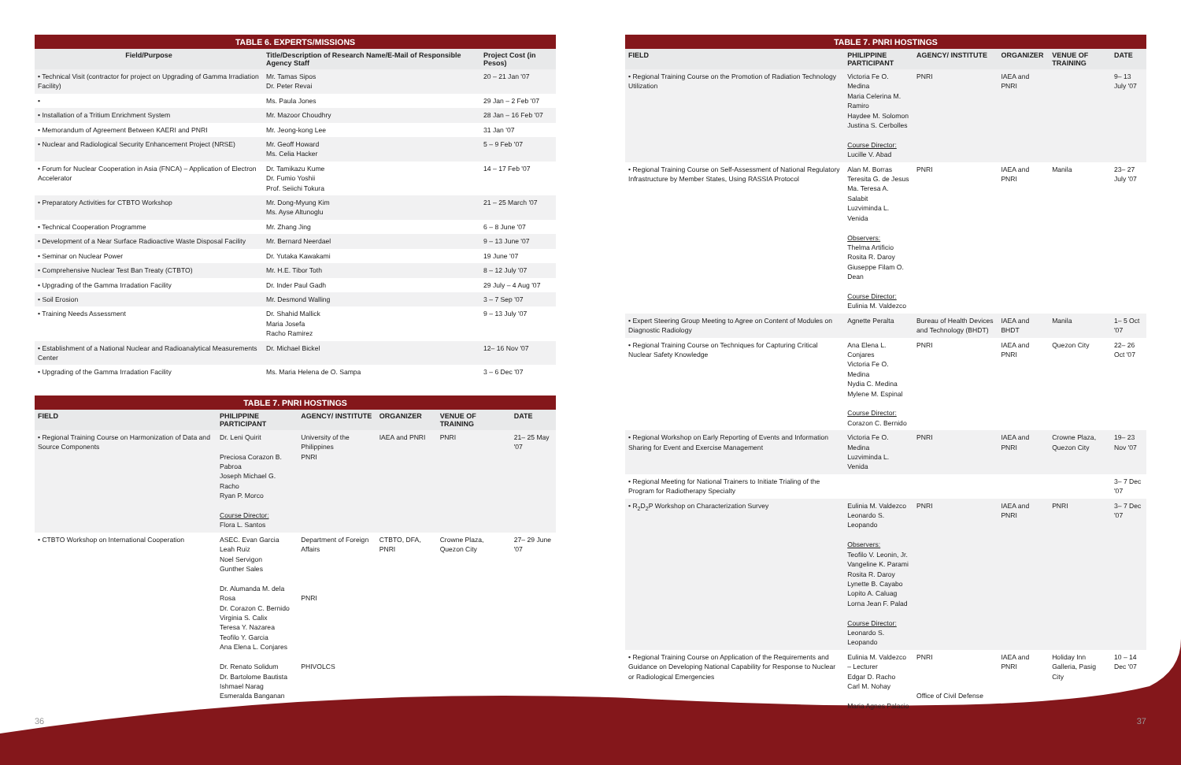TABLE 6. EXPERTS/MISSIONS
| Field/Purpose | Title/Description of Research Name/E-Mail of Responsible Agency Staff | Project Cost (in Pesos) |
| --- | --- | --- |
| • Technical Visit (contractor for project on Upgrading of Gamma Irradiation Facility) | Mr. Tamas Sipos Dr. Peter Revai | 20 – 21 Jan '07 |
| • | Ms. Paula Jones | 29 Jan – 2 Feb '07 |
| • Installation of a Tritium Enrichment System | Mr. Mazoor Choudhry | 28 Jan – 16 Feb '07 |
| • Memorandum of Agreement Between KAERI and PNRI | Mr. Jeong-kong Lee | 31 Jan '07 |
| • Nuclear and Radiological Security Enhancement Project (NRSE) | Mr. Geoff Howard Ms. Celia Hacker | 5 – 9 Feb '07 |
| • Forum for Nuclear Cooperation in Asia (FNCA) – Application of Electron Accelerator | Dr. Tamikazu Kume Dr. Fumio Yoshii Prof. Seiichi Tokura | 14 – 17 Feb '07 |
| • Preparatory Activities for CTBTO Workshop | Mr. Dong-Myung Kim Ms. Ayse Altunoglu | 21 – 25 March '07 |
| • Technical Cooperation Programme | Mr. Zhang Jing | 6 – 8 June '07 |
| • Development of a Near Surface Radioactive Waste Disposal Facility | Mr. Bernard Neerdael | 9 – 13 June '07 |
| • Seminar on Nuclear Power | Dr. Yutaka Kawakami | 19 June '07 |
| • Comprehensive Nuclear Test Ban Treaty (CTBTO) | Mr. H.E. Tibor Toth | 8 – 12 July '07 |
| • Upgrading of the Gamma Irradation Facility | Dr. Inder Paul Gadh | 29 July – 4 Aug '07 |
| • Soil Erosion | Mr. Desmond Walling | 3 – 7 Sep '07 |
| • Training Needs Assessment | Dr. Shahid Mallick Maria Josefa Racho Ramirez | 9 – 13 July '07 |
| • Establishment of a National Nuclear and Radioanalytical Measurements Center | Dr. Michael Bickel | 12– 16 Nov '07 |
| • Upgrading of the Gamma Irradation Facility | Ms. Maria Helena de O. Sampa | 3 – 6 Dec '07 |
TABLE 7. PNRI HOSTINGS
| FIELD | PHILIPPINE PARTICIPANT | AGENCY/ INSTITUTE | ORGANIZER | VENUE OF TRAINING | DATE |
| --- | --- | --- | --- | --- | --- |
| • Regional Training Course on Harmonization of Data and Source Components | Dr. Leni Quirit Preciosa Corazon B. Pabroa Joseph Michael G. Racho Ryan P. Morco Course Director: Flora L. Santos | University of the Philippines PNRI | IAEA and PNRI | PNRI | 21– 25 May '07 |
| • CTBTO Workshop on International Cooperation | ASEC. Evan Garcia Leah Ruiz Noel Servigon Gunther Sales Dr. Alumanda M. dela Rosa Dr. Corazon C. Bernido Virginia S. Calix Teresa Y. Nazarea Teofilo Y. Garcia Ana Elena L. Conjares Dr. Renato Solidum Dr. Bartolome Bautista Ishmael Narag Esmeralda Banganan | Department of Foreign Affairs PNRI PHIVOLCS | CTBTO, DFA, PNRI | Crowne Plaza, Quezon City | 27– 29 June '07 |
TABLE 7. PNRI HOSTINGS
| FIELD | PHILIPPINE PARTICIPANT | AGENCY/ INSTITUTE | ORGANIZER | VENUE OF TRAINING | DATE |
| --- | --- | --- | --- | --- | --- |
| • Regional Training Course on the Promotion of Radiation Technology Utilization | Victoria Fe O. Medina Maria Celerina M. Ramiro Haydee M. Solomon Justina S. Cerbolles Course Director: Lucille V. Abad | PNRI | IAEA and PNRI | | 9– 13 July '07 |
| • Regional Training Course on Self-Assessment of National Regulatory Infrastructure by Member States, Using RASSIA Protocol | Alan M. Borras Teresita G. de Jesus Ma. Teresa A. Salabit Luzviminda L. Venida Observers: Thelma Artificio Rosita R. Daroy Giuseppe Filam O. Dean Course Director: Eulinia M. Valdezco | PNRI | IAEA and PNRI | Manila | 23– 27 July '07 |
| • Expert Steering Group Meeting to Agree on Content of Modules on Diagnostic Radiology | Agnette Peralta | Bureau of Health Devices and Technology (BHDT) | IAEA and BHDT | Manila | 1– 5 Oct '07 |
| • Regional Training Course on Techniques for Capturing Critical Nuclear Safety Knowledge | Ana Elena L. Conjares Victoria Fe O. Medina Nydia C. Medina Mylene M. Espinal Course Director: Corazon C. Bernido | PNRI | IAEA and PNRI | Quezon City | 22– 26 Oct '07 |
| • Regional Workshop on Early Reporting of Events and Information Sharing for Event and Exercise Management | Victoria Fe O. Medina Luzviminda L. Venida | PNRI | IAEA and PNRI | Crowne Plaza, Quezon City | 19– 23 Nov '07 |
| • Regional Meeting for National Trainers to Initiate Trialing of the Program for Radiotherapy Specialty | | | | | 3– 7 Dec '07 |
| • R<sub>2</sub>D<sub>2</sub>P Workshop on Characterization Survey | Eulinia M. Valdezco Leonardo S. Leopando Observers: Teofilo V. Leonin, Jr. Vangeline K. Parami Rosita R. Daroy Lynette B. Cayabo Lopito A. Caluag Lorna Jean F. Palad Course Director: Leonardo S. Leopando | PNRI | IAEA and PNRI | PNRI | 3– 7 Dec '07 |
| • Regional Training Course on Application of the Requirements and Guidance on Developing National Capability for Response to Nuclear or Radiological Emergencies | Eulinia M. Valdezco – Lecturer Edgar D. Racho Carl M. Nohay Maria Agnes Palacio | PNRI Office of Civil Defense | IAEA and PNRI | Holiday Inn Galleria, Pasig City | 10 – 14 Dec '07 |
36 37